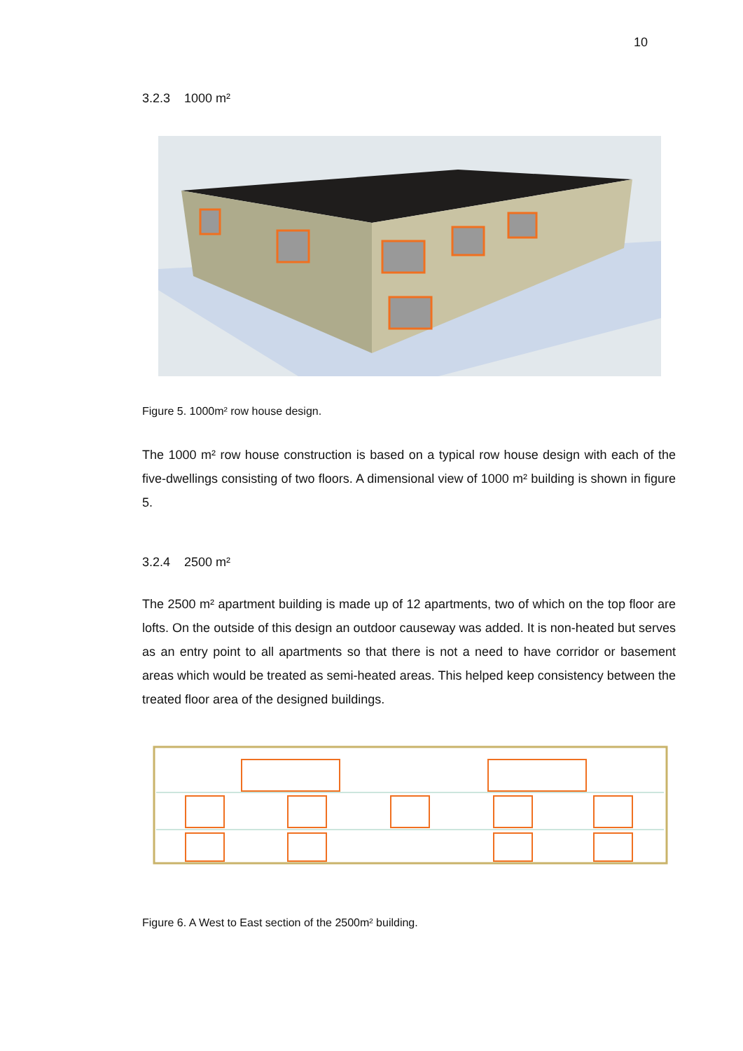10
3.2.3 1000 m²
Figure 5. 1000m² row house design.
The 1000 m² row house construction is based on a typical row house design with each of the five-dwellings consisting of two floors. A dimensional view of 1000 m² building is shown in figure 5.
3.2.4 2500 m²
The 2500 m² apartment building is made up of 12 apartments, two of which on the top floor are lofts. On the outside of this design an outdoor causeway was added. It is non-heated but serves as an entry point to all apartments so that there is not a need to have corridor or basement areas which would be treated as semi-heated areas. This helped keep consistency between the treated floor area of the designed buildings.
Figure 6. A West to East section of the 2500m² building.